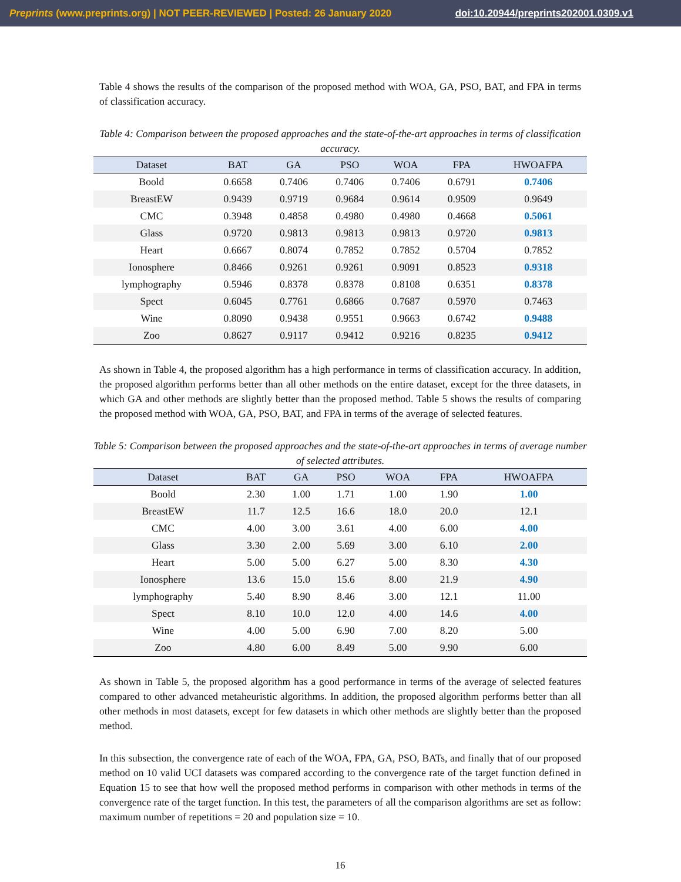Preprints (www.preprints.org) | NOT PEER-REVIEWED | Posted: 26 January 2020 doi:10.20944/preprints202001.0309.v1
Table 4 shows the results of the comparison of the proposed method with WOA, GA, PSO, BAT, and FPA in terms of classification accuracy.
Table 4: Comparison between the proposed approaches and the state-of-the-art approaches in terms of classification accuracy.
| Dataset | BAT | GA | PSO | WOA | FPA | HWOAFPA |
| --- | --- | --- | --- | --- | --- | --- |
| Boold | 0.6658 | 0.7406 | 0.7406 | 0.7406 | 0.6791 | 0.7406 |
| BreastEW | 0.9439 | 0.9719 | 0.9684 | 0.9614 | 0.9509 | 0.9649 |
| CMC | 0.3948 | 0.4858 | 0.4980 | 0.4980 | 0.4668 | 0.5061 |
| Glass | 0.9720 | 0.9813 | 0.9813 | 0.9813 | 0.9720 | 0.9813 |
| Heart | 0.6667 | 0.8074 | 0.7852 | 0.7852 | 0.5704 | 0.7852 |
| Ionosphere | 0.8466 | 0.9261 | 0.9261 | 0.9091 | 0.8523 | 0.9318 |
| lymphography | 0.5946 | 0.8378 | 0.8378 | 0.8108 | 0.6351 | 0.8378 |
| Spect | 0.6045 | 0.7761 | 0.6866 | 0.7687 | 0.5970 | 0.7463 |
| Wine | 0.8090 | 0.9438 | 0.9551 | 0.9663 | 0.6742 | 0.9488 |
| Zoo | 0.8627 | 0.9117 | 0.9412 | 0.9216 | 0.8235 | 0.9412 |
As shown in Table 4, the proposed algorithm has a high performance in terms of classification accuracy. In addition, the proposed algorithm performs better than all other methods on the entire dataset, except for the three datasets, in which GA and other methods are slightly better than the proposed method. Table 5 shows the results of comparing the proposed method with WOA, GA, PSO, BAT, and FPA in terms of the average of selected features.
Table 5: Comparison between the proposed approaches and the state-of-the-art approaches in terms of average number of selected attributes.
| Dataset | BAT | GA | PSO | WOA | FPA | HWOAFPA |
| --- | --- | --- | --- | --- | --- | --- |
| Boold | 2.30 | 1.00 | 1.71 | 1.00 | 1.90 | 1.00 |
| BreastEW | 11.7 | 12.5 | 16.6 | 18.0 | 20.0 | 12.1 |
| CMC | 4.00 | 3.00 | 3.61 | 4.00 | 6.00 | 4.00 |
| Glass | 3.30 | 2.00 | 5.69 | 3.00 | 6.10 | 2.00 |
| Heart | 5.00 | 5.00 | 6.27 | 5.00 | 8.30 | 4.30 |
| Ionosphere | 13.6 | 15.0 | 15.6 | 8.00 | 21.9 | 4.90 |
| lymphography | 5.40 | 8.90 | 8.46 | 3.00 | 12.1 | 11.00 |
| Spect | 8.10 | 10.0 | 12.0 | 4.00 | 14.6 | 4.00 |
| Wine | 4.00 | 5.00 | 6.90 | 7.00 | 8.20 | 5.00 |
| Zoo | 4.80 | 6.00 | 8.49 | 5.00 | 9.90 | 6.00 |
As shown in Table 5, the proposed algorithm has a good performance in terms of the average of selected features compared to other advanced metaheuristic algorithms. In addition, the proposed algorithm performs better than all other methods in most datasets, except for few datasets in which other methods are slightly better than the proposed method.
In this subsection, the convergence rate of each of the WOA, FPA, GA, PSO, BATs, and finally that of our proposed method on 10 valid UCI datasets was compared according to the convergence rate of the target function defined in Equation 15 to see that how well the proposed method performs in comparison with other methods in terms of the convergence rate of the target function. In this test, the parameters of all the comparison algorithms are set as follow: maximum number of repetitions = 20 and population size = 10.
16